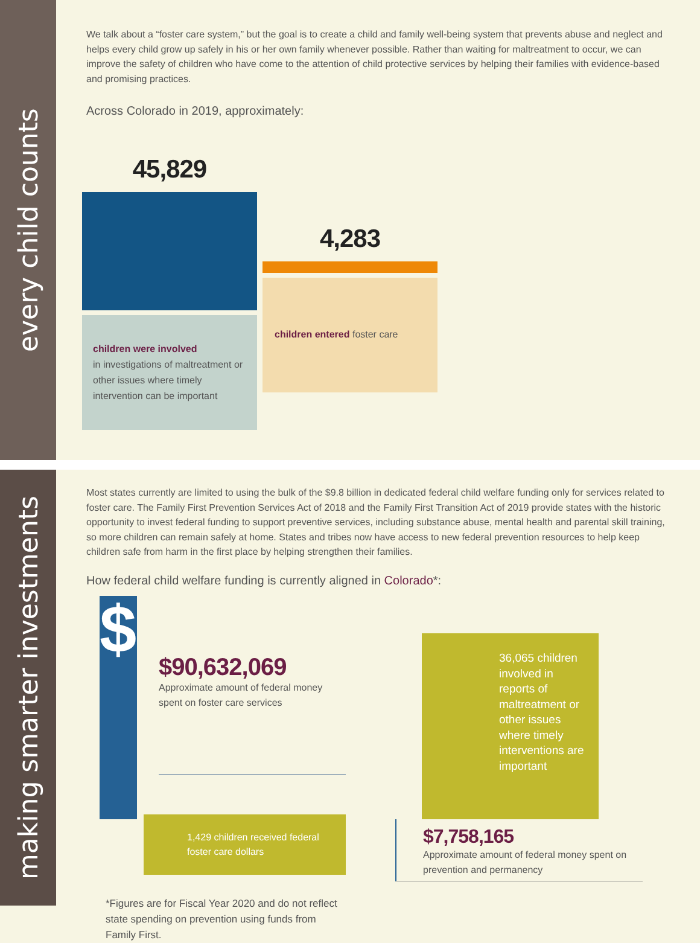every child counts
We talk about a “foster care system,” but the goal is to create a child and family well-being system that prevents abuse and neglect and helps every child grow up safely in his or her own family whenever possible. Rather than waiting for maltreatment to occur, we can improve the safety of children who have come to the attention of child protective services by helping their families with evidence-based and promising practices.
Across Colorado in 2019, approximately:
45,829
children were involved
in investigations of maltreatment or other issues where timely intervention can be important
4,283
children entered foster care
making smarter investments
Most states currently are limited to using the bulk of the $9.8 billion in dedicated federal child welfare funding only for services related to foster care. The Family First Prevention Services Act of 2018 and the Family First Transition Act of 2019 provide states with the historic opportunity to invest federal funding to support preventive services, including substance abuse, mental health and parental skill training, so more children can remain safely at home. States and tribes now have access to new federal prevention resources to help keep children safe from harm in the first place by helping strengthen their families.
How federal child welfare funding is currently aligned in Colorado*:
$
$90,632,069
Approximate amount of federal money spent on foster care services
1,429 children received federal foster care dollars
*Figures are for Fiscal Year 2020 and do not reflect state spending on prevention using funds from Family First.
36,065 children involved in reports of maltreatment or other issues where timely interventions are important
$7,758,165
Approximate amount of federal money spent on prevention and permanency